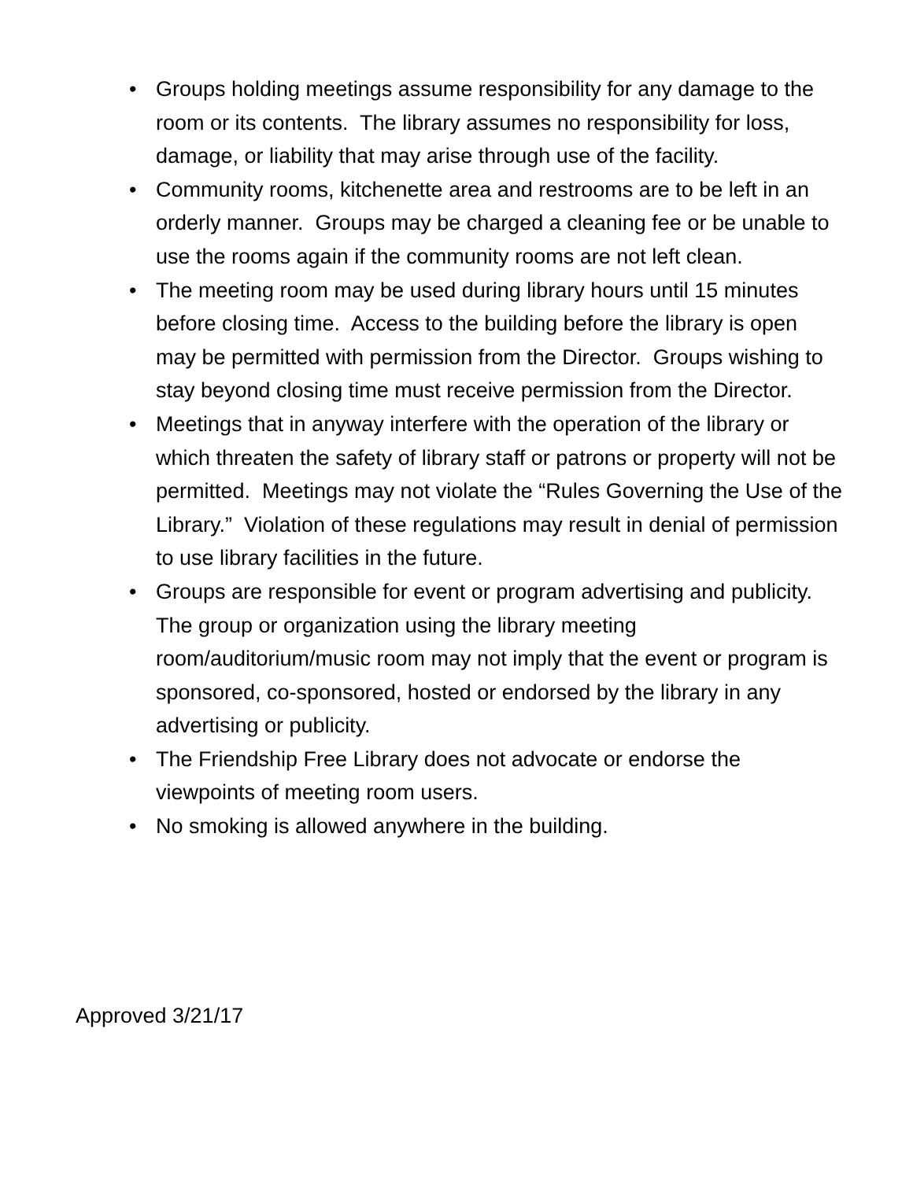• Groups holding meetings assume responsibility for any damage to the room or its contents. The library assumes no responsibility for loss, damage, or liability that may arise through use of the facility.
• Community rooms, kitchenette area and restrooms are to be left in an orderly manner. Groups may be charged a cleaning fee or be unable to use the rooms again if the community rooms are not left clean.
• The meeting room may be used during library hours until 15 minutes before closing time. Access to the building before the library is open may be permitted with permission from the Director. Groups wishing to stay beyond closing time must receive permission from the Director.
• Meetings that in anyway interfere with the operation of the library or which threaten the safety of library staff or patrons or property will not be permitted. Meetings may not violate the “Rules Governing the Use of the Library.” Violation of these regulations may result in denial of permission to use library facilities in the future.
• Groups are responsible for event or program advertising and publicity. The group or organization using the library meeting room/auditorium/music room may not imply that the event or program is sponsored, co-sponsored, hosted or endorsed by the library in any advertising or publicity.
• The Friendship Free Library does not advocate or endorse the viewpoints of meeting room users.
• No smoking is allowed anywhere in the building.
Approved 3/21/17